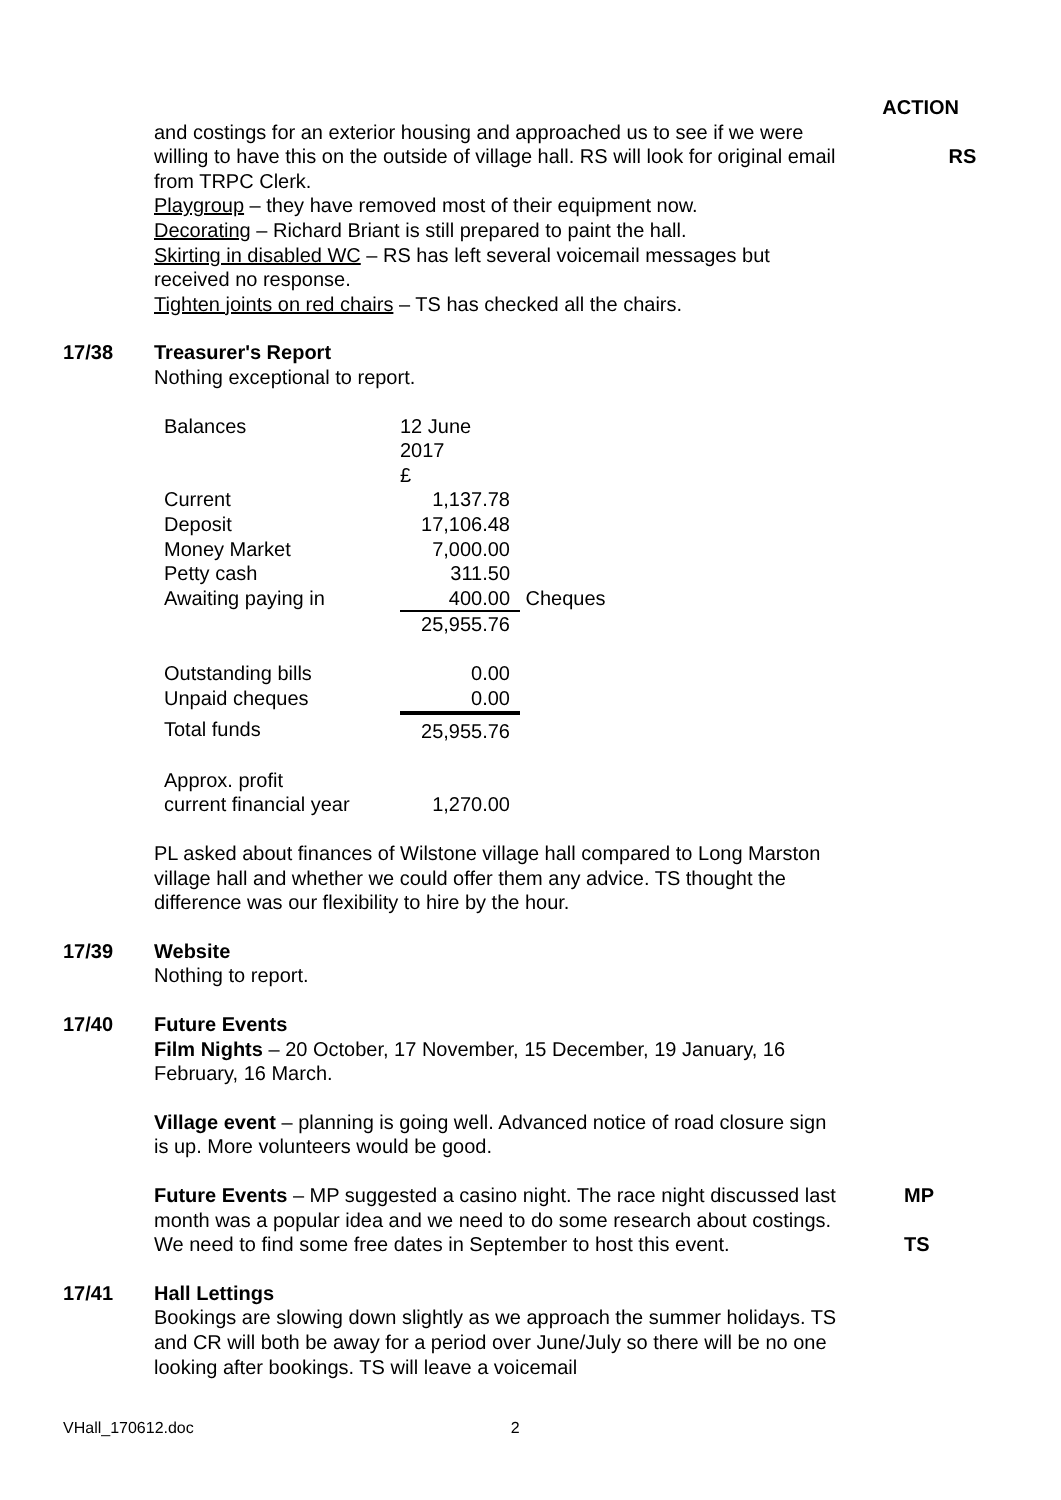ACTION
and costings for an exterior housing and approached us to see if we were willing to have this on the outside of village hall. RS will look for original email from TRPC Clerk.
Playgroup – they have removed most of their equipment now.
Decorating – Richard Briant is still prepared to paint the hall.
Skirting in disabled WC – RS has left several voicemail messages but received no response.
Tighten joints on red chairs – TS has checked all the chairs.
RS
17/38 Treasurer's Report
Nothing exceptional to report.
| Balances | 12 June 2017 £ | |
| Current | 1,137.78 | |
| Deposit | 17,106.48 | |
| Money Market | 7,000.00 | |
| Petty cash | 311.50 | |
| Awaiting paying in | 400.00 | Cheques |
| | 25,955.76 | |
| Outstanding bills | 0.00 | |
| Unpaid cheques | 0.00 | |
| Total funds | 25,955.76 | |
| Approx. profit current financial year | 1,270.00 | |
PL asked about finances of Wilstone village hall compared to Long Marston village hall and whether we could offer them any advice. TS thought the difference was our flexibility to hire by the hour.
17/39 Website
Nothing to report.
17/40 Future Events
Film Nights – 20 October, 17 November, 15 December, 19 January, 16 February, 16 March.
Village event – planning is going well. Advanced notice of road closure sign is up. More volunteers would be good.
Future Events – MP suggested a casino night. The race night discussed last month was a popular idea and we need to do some research about costings. We need to find some free dates in September to host this event.
MP
TS
17/41 Hall Lettings
Bookings are slowing down slightly as we approach the summer holidays. TS and CR will both be away for a period over June/July so there will be no one looking after bookings. TS will leave a voicemail
VHall_170612.doc 2